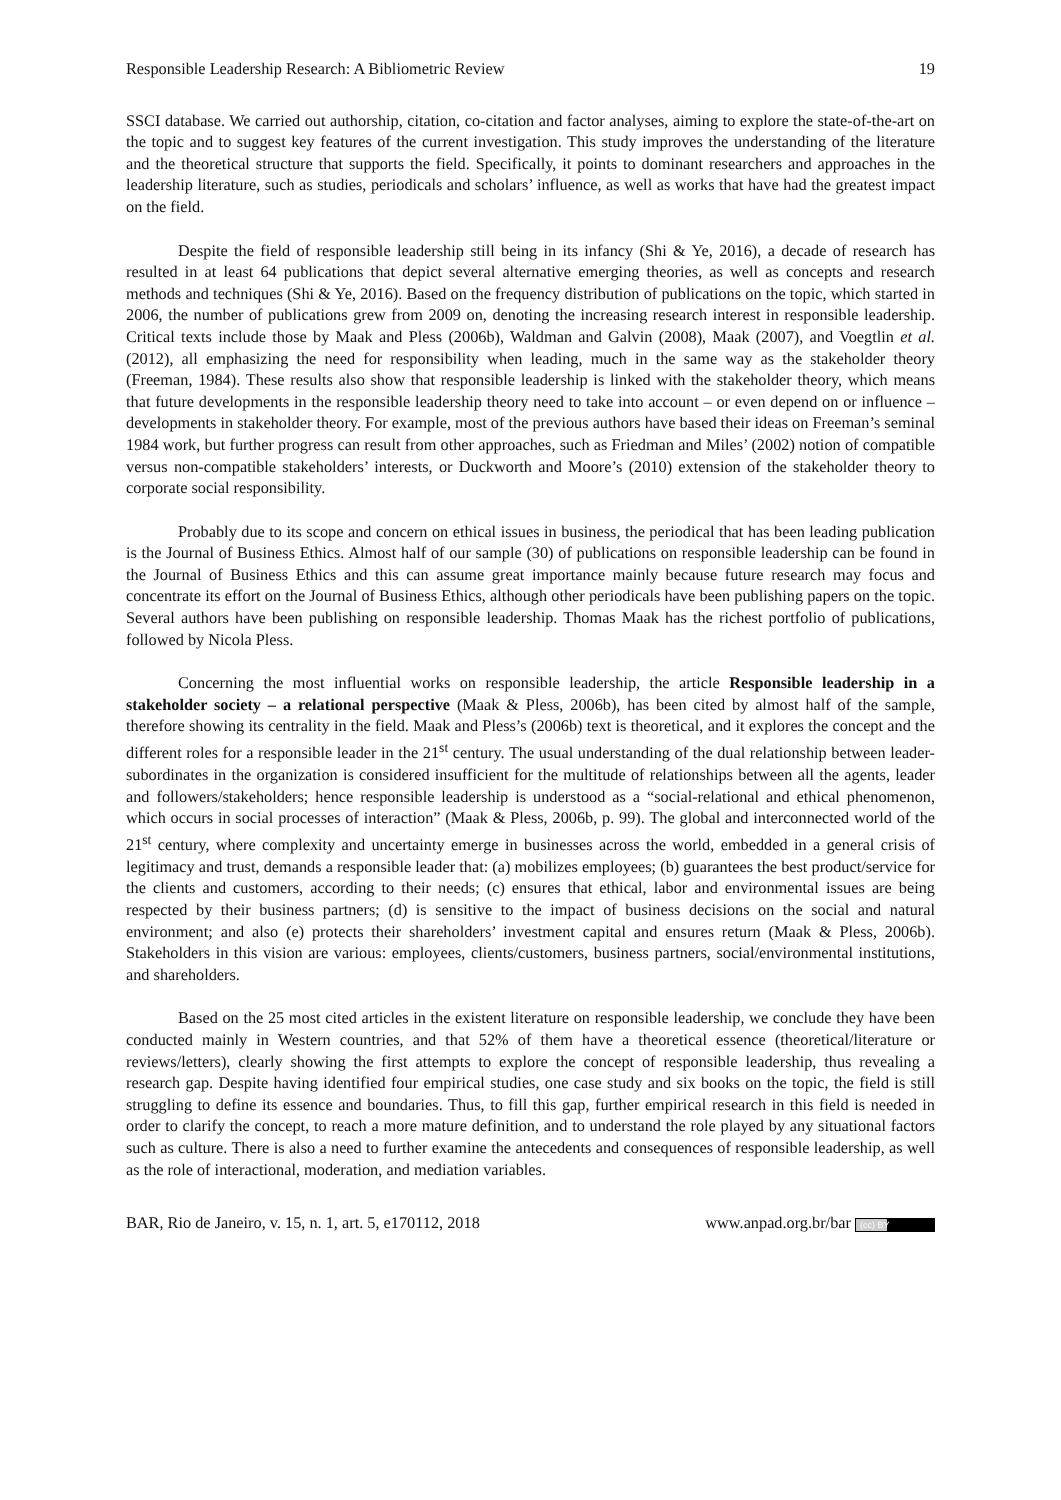Responsible Leadership Research: A Bibliometric Review 19
SSCI database. We carried out authorship, citation, co-citation and factor analyses, aiming to explore the state-of-the-art on the topic and to suggest key features of the current investigation. This study improves the understanding of the literature and the theoretical structure that supports the field. Specifically, it points to dominant researchers and approaches in the leadership literature, such as studies, periodicals and scholars’ influence, as well as works that have had the greatest impact on the field.
Despite the field of responsible leadership still being in its infancy (Shi & Ye, 2016), a decade of research has resulted in at least 64 publications that depict several alternative emerging theories, as well as concepts and research methods and techniques (Shi & Ye, 2016). Based on the frequency distribution of publications on the topic, which started in 2006, the number of publications grew from 2009 on, denoting the increasing research interest in responsible leadership. Critical texts include those by Maak and Pless (2006b), Waldman and Galvin (2008), Maak (2007), and Voegtlin et al. (2012), all emphasizing the need for responsibility when leading, much in the same way as the stakeholder theory (Freeman, 1984). These results also show that responsible leadership is linked with the stakeholder theory, which means that future developments in the responsible leadership theory need to take into account – or even depend on or influence – developments in stakeholder theory. For example, most of the previous authors have based their ideas on Freeman’s seminal 1984 work, but further progress can result from other approaches, such as Friedman and Miles’ (2002) notion of compatible versus non-compatible stakeholders’ interests, or Duckworth and Moore’s (2010) extension of the stakeholder theory to corporate social responsibility.
Probably due to its scope and concern on ethical issues in business, the periodical that has been leading publication is the Journal of Business Ethics. Almost half of our sample (30) of publications on responsible leadership can be found in the Journal of Business Ethics and this can assume great importance mainly because future research may focus and concentrate its effort on the Journal of Business Ethics, although other periodicals have been publishing papers on the topic. Several authors have been publishing on responsible leadership. Thomas Maak has the richest portfolio of publications, followed by Nicola Pless.
Concerning the most influential works on responsible leadership, the article Responsible leadership in a stakeholder society – a relational perspective (Maak & Pless, 2006b), has been cited by almost half of the sample, therefore showing its centrality in the field. Maak and Pless’s (2006b) text is theoretical, and it explores the concept and the different roles for a responsible leader in the 21<sup>st</sup> century. The usual understanding of the dual relationship between leader-subordinates in the organization is considered insufficient for the multitude of relationships between all the agents, leader and followers/stakeholders; hence responsible leadership is understood as a “social-relational and ethical phenomenon, which occurs in social processes of interaction” (Maak & Pless, 2006b, p. 99). The global and interconnected world of the 21<sup>st</sup> century, where complexity and uncertainty emerge in businesses across the world, embedded in a general crisis of legitimacy and trust, demands a responsible leader that: (a) mobilizes employees; (b) guarantees the best product/service for the clients and customers, according to their needs; (c) ensures that ethical, labor and environmental issues are being respected by their business partners; (d) is sensitive to the impact of business decisions on the social and natural environment; and also (e) protects their shareholders’ investment capital and ensures return (Maak & Pless, 2006b). Stakeholders in this vision are various: employees, clients/customers, business partners, social/environmental institutions, and shareholders.
Based on the 25 most cited articles in the existent literature on responsible leadership, we conclude they have been conducted mainly in Western countries, and that 52% of them have a theoretical essence (theoretical/literature or reviews/letters), clearly showing the first attempts to explore the concept of responsible leadership, thus revealing a research gap. Despite having identified four empirical studies, one case study and six books on the topic, the field is still struggling to define its essence and boundaries. Thus, to fill this gap, further empirical research in this field is needed in order to clarify the concept, to reach a more mature definition, and to understand the role played by any situational factors such as culture. There is also a need to further examine the antecedents and consequences of responsible leadership, as well as the role of interactional, moderation, and mediation variables.
BAR, Rio de Janeiro, v. 15, n. 1, art. 5, e170112, 2018 www.anpad.org.br/bar (cc) BY